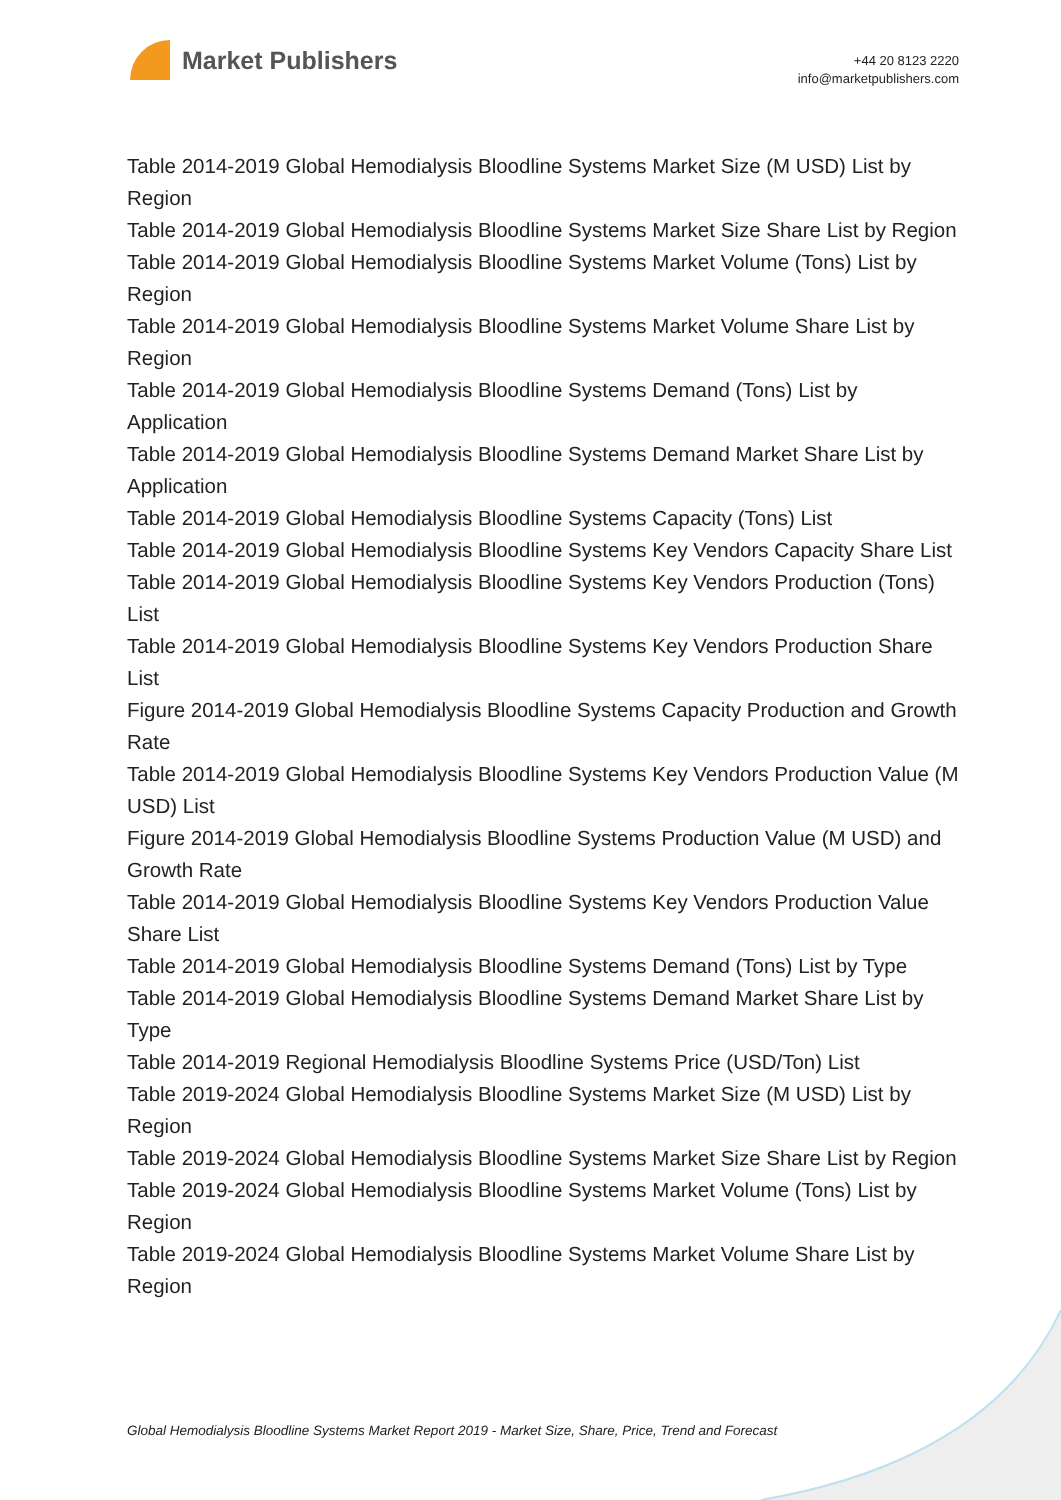Market Publishers
+44 20 8123 2220
info@marketpublishers.com
Table 2014-2019 Global Hemodialysis Bloodline Systems Market Size (M USD) List by Region
Table 2014-2019 Global Hemodialysis Bloodline Systems Market Size Share List by Region
Table 2014-2019 Global Hemodialysis Bloodline Systems Market Volume (Tons) List by Region
Table 2014-2019 Global Hemodialysis Bloodline Systems Market Volume Share List by Region
Table 2014-2019 Global Hemodialysis Bloodline Systems Demand (Tons) List by Application
Table 2014-2019 Global Hemodialysis Bloodline Systems Demand Market Share List by Application
Table 2014-2019 Global Hemodialysis Bloodline Systems Capacity (Tons) List
Table 2014-2019 Global Hemodialysis Bloodline Systems Key Vendors Capacity Share List
Table 2014-2019 Global Hemodialysis Bloodline Systems Key Vendors Production (Tons) List
Table 2014-2019 Global Hemodialysis Bloodline Systems Key Vendors Production Share List
Figure 2014-2019 Global Hemodialysis Bloodline Systems Capacity Production and Growth Rate
Table 2014-2019 Global Hemodialysis Bloodline Systems Key Vendors Production Value (M USD) List
Figure 2014-2019 Global Hemodialysis Bloodline Systems Production Value (M USD) and Growth Rate
Table 2014-2019 Global Hemodialysis Bloodline Systems Key Vendors Production Value Share List
Table 2014-2019 Global Hemodialysis Bloodline Systems Demand (Tons) List by Type
Table 2014-2019 Global Hemodialysis Bloodline Systems Demand Market Share List by Type
Table 2014-2019 Regional Hemodialysis Bloodline Systems Price (USD/Ton) List
Table 2019-2024 Global Hemodialysis Bloodline Systems Market Size (M USD) List by Region
Table 2019-2024 Global Hemodialysis Bloodline Systems Market Size Share List by Region
Table 2019-2024 Global Hemodialysis Bloodline Systems Market Volume (Tons) List by Region
Table 2019-2024 Global Hemodialysis Bloodline Systems Market Volume Share List by Region
Global Hemodialysis Bloodline Systems Market Report 2019 - Market Size, Share, Price, Trend and Forecast